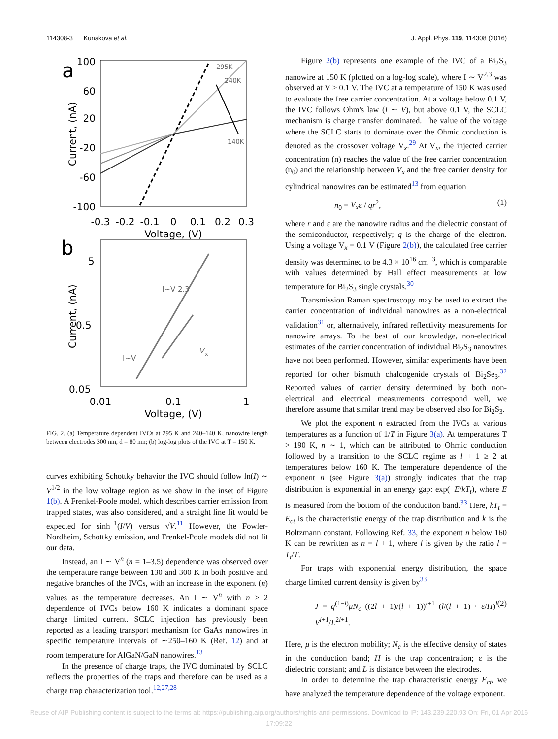114308-3 Kunakova et al. J. Appl. Phys. 119, 114308 (2016)
a
100
60
20
-20
-60
-100
-0.3
-0.2
-0.1
0
0.1
0.2
0.3
Voltage, (V)
Current, (nA)
295K
240K
140K
b
5
0.5
0.05
0.01
0.1
1
Voltage, (V)
Current, (nA)
I~V 2.3
I~V
V
x
FIG. 2. (a) Temperature dependent IVCs at 295 K and 240–140 K, nanowire length between electrodes 300 nm, d = 80 nm; (b) log-log plots of the IVC at T = 150 K.
curves exhibiting Schottky behavior the IVC should follow ln(I) ∼ V<sup>1/2</sup> in the low voltage region as we show in the inset of Figure 1(b). A Frenkel-Poole model, which describes carrier emission from trapped states, was also considered, and a straight line fit would be expected for sinh<sup>−1</sup>(I/V) versus √V.<sup>11</sup> However, the Fowler-Nordheim, Schottky emission, and Frenkel-Poole models did not fit our data.
Instead, an I ∼ V<sup>n</sup> (n = 1–3.5) dependence was observed over the temperature range between 130 and 300 K in both positive and negative branches of the IVCs, with an increase in the exponent (n) values as the temperature decreases. An I ∼ V<sup>n</sup> with n ≥ 2 dependence of IVCs below 160 K indicates a dominant space charge limited current. SCLC injection has previously been reported as a leading transport mechanism for GaAs nanowires in specific temperature intervals of ∼250–160 K (Ref. 12) and at room temperature for AlGaN/GaN nanowires.<sup>13</sup>
In the presence of charge traps, the IVC dominated by SCLC reflects the properties of the traps and therefore can be used as a charge trap characterization tool.<sup>12,27,28</sup>
Figure 2(b) represents one example of the IVC of a Bi<sub>2</sub>S<sub>3</sub> nanowire at 150 K (plotted on a log-log scale), where I ∼ V<sup>2.3</sup> was observed at V > 0.1 V. The IVC at a temperature of 150 K was used to evaluate the free carrier concentration. At a voltage below 0.1 V, the IVC follows Ohm's law (I ∼ V), but above 0.1 V, the SCLC mechanism is charge transfer dominated. The value of the voltage where the SCLC starts to dominate over the Ohmic conduction is denoted as the crossover voltage V<sub>x</sub>.<sup>29</sup> At V<sub>x</sub>, the injected carrier concentration (n) reaches the value of the free carrier concentration (n<sub>0</sub>) and the relationship between V<sub>x</sub> and the free carrier density for cylindrical nanowires can be estimated<sup>13</sup> from equation
n<sub>0</sub> = V<sub>x</sub>ε / qr<sup>2</sup>, (1)
where r and ε are the nanowire radius and the dielectric constant of the semiconductor, respectively; q is the charge of the electron. Using a voltage V<sub>x</sub> = 0.1 V (Figure 2(b)), the calculated free carrier density was determined to be 4.3 × 10<sup>16</sup> cm<sup>−3</sup>, which is comparable with values determined by Hall effect measurements at low temperature for Bi<sub>2</sub>S<sub>3</sub> single crystals.<sup>30</sup>
Transmission Raman spectroscopy may be used to extract the carrier concentration of individual nanowires as a non-electrical validation<sup>31</sup> or, alternatively, infrared reflectivity measurements for nanowire arrays. To the best of our knowledge, non-electrical estimates of the carrier concentration of individual Bi<sub>2</sub>S<sub>3</sub> nanowires have not been performed. However, similar experiments have been reported for other bismuth chalcogenide crystals of Bi<sub>2</sub>Se<sub>3</sub>.<sup>32</sup> Reported values of carrier density determined by both non-electrical and electrical measurements correspond well, we therefore assume that similar trend may be observed also for Bi<sub>2</sub>S<sub>3</sub>.
We plot the exponent n extracted from the IVCs at various temperatures as a function of 1/T in Figure 3(a). At temperatures T > 190 K, n ∼ 1, which can be attributed to Ohmic conduction followed by a transition to the SCLC regime as l + 1 ≥ 2 at temperatures below 160 K. The temperature dependence of the exponent n (see Figure 3(a)) strongly indicates that the trap distribution is exponential in an energy gap: exp(−E/kT<sub>t</sub>), where E is measured from the bottom of the conduction band.<sup>33</sup> Here, kT<sub>t</sub> = E<sub>ct</sub> is the characteristic energy of the trap distribution and k is the Boltzmann constant. Following Ref. 33, the exponent n below 160 K can be rewritten as n = l + 1, where l is given by the ratio l = T<sub>t</sub>/T.
For traps with exponential energy distribution, the space charge limited current density is given by<sup>33</sup>
J = q<sup>(1−l)</sup>μN<sub>c</sub> ((2l + 1)/(l + 1))<sup>l+1</sup> (l/(l + 1) · ε/H)<sup>l</sup> V<sup>l+1</sup>/L<sup>2l+1</sup>. (2)
Here, μ is the electron mobility; N<sub>c</sub> is the effective density of states in the conduction band; H is the trap concentration; ε is the dielectric constant; and L is distance between the electrodes.
In order to determine the trap characteristic energy E<sub>ct</sub>, we have analyzed the temperature dependence of the voltage exponent.
Reuse of AIP Publishing content is subject to the terms at: https://publishing.aip.org/authors/rights-and-permissions. Download to IP: 143.239.220.93 On: Fri, 01 Apr 2016
17:09:22